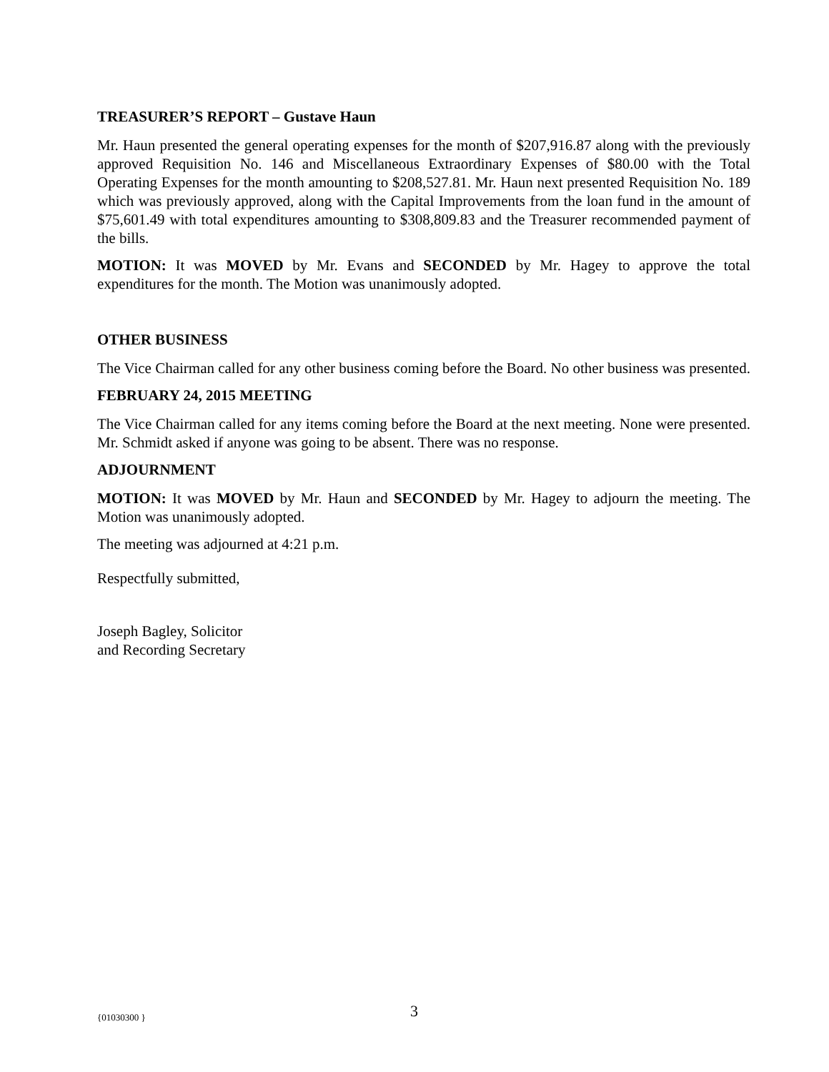TREASURER’S REPORT – Gustave Haun
Mr. Haun presented the general operating expenses for the month of $207,916.87 along with the previously approved Requisition No. 146 and Miscellaneous Extraordinary Expenses of $80.00 with the Total Operating Expenses for the month amounting to $208,527.81. Mr. Haun next presented Requisition No. 189 which was previously approved, along with the Capital Improvements from the loan fund in the amount of $75,601.49 with total expenditures amounting to $308,809.83 and the Treasurer recommended payment of the bills.
MOTION: It was MOVED by Mr. Evans and SECONDED by Mr. Hagey to approve the total expenditures for the month. The Motion was unanimously adopted.
OTHER BUSINESS
The Vice Chairman called for any other business coming before the Board. No other business was presented.
FEBRUARY 24, 2015 MEETING
The Vice Chairman called for any items coming before the Board at the next meeting. None were presented. Mr. Schmidt asked if anyone was going to be absent. There was no response.
ADJOURNMENT
MOTION: It was MOVED by Mr. Haun and SECONDED by Mr. Hagey to adjourn the meeting. The Motion was unanimously adopted.
The meeting was adjourned at 4:21 p.m.
Respectfully submitted,
Joseph Bagley, Solicitor
and Recording Secretary
{01030300 } 3